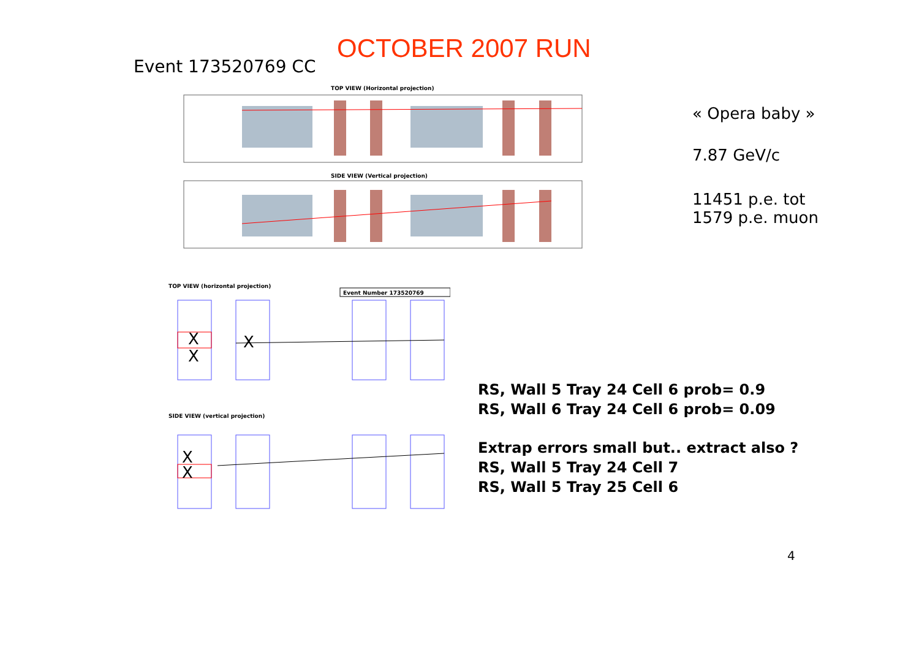OCTOBER 2007 RUN
Event 173520769 CC
TOP VIEW (Horizontal projection)
SIDE VIEW (Vertical projection)
TOP VIEW (horizontal projection)
Event Number 173520769
X
X
X
SIDE VIEW (vertical projection)
X
X
« Opera baby »
7.87 GeV/c
11451 p.e. tot
1579 p.e. muon
RS, Wall 5 Tray 24 Cell 6 prob= 0.9
RS, Wall 6 Tray 24 Cell 6 prob= 0.09
Extrap errors small but.. extract also ?
RS, Wall 5 Tray 24 Cell 7
RS, Wall 5 Tray 25 Cell 6
4